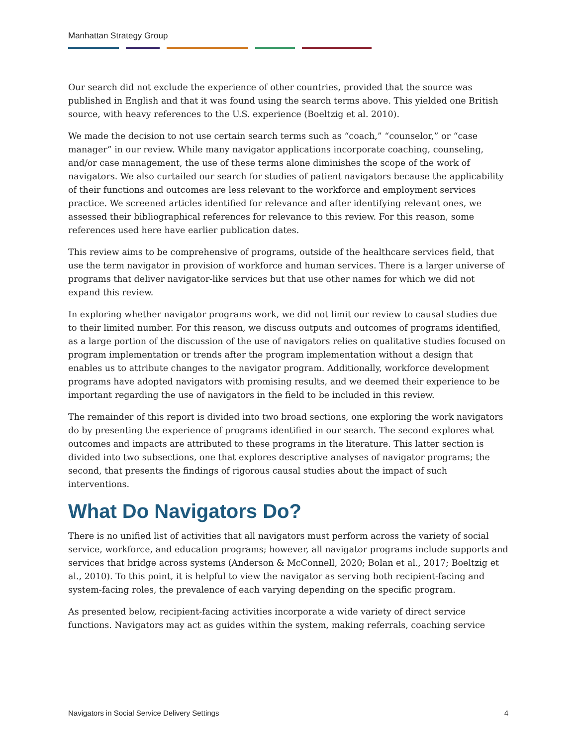Manhattan Strategy Group
Our search did not exclude the experience of other countries, provided that the source was published in English and that it was found using the search terms above. This yielded one British source, with heavy references to the U.S. experience (Boeltzig et al. 2010).
We made the decision to not use certain search terms such as “coach,” “counselor,” or “case manager” in our review. While many navigator applications incorporate coaching, counseling, and/or case management, the use of these terms alone diminishes the scope of the work of navigators. We also curtailed our search for studies of patient navigators because the applicability of their functions and outcomes are less relevant to the workforce and employment services practice. We screened articles identified for relevance and after identifying relevant ones, we assessed their bibliographical references for relevance to this review. For this reason, some references used here have earlier publication dates.
This review aims to be comprehensive of programs, outside of the healthcare services field, that use the term navigator in provision of workforce and human services. There is a larger universe of programs that deliver navigator-like services but that use other names for which we did not expand this review.
In exploring whether navigator programs work, we did not limit our review to causal studies due to their limited number. For this reason, we discuss outputs and outcomes of programs identified, as a large portion of the discussion of the use of navigators relies on qualitative studies focused on program implementation or trends after the program implementation without a design that enables us to attribute changes to the navigator program. Additionally, workforce development programs have adopted navigators with promising results, and we deemed their experience to be important regarding the use of navigators in the field to be included in this review.
The remainder of this report is divided into two broad sections, one exploring the work navigators do by presenting the experience of programs identified in our search. The second explores what outcomes and impacts are attributed to these programs in the literature. This latter section is divided into two subsections, one that explores descriptive analyses of navigator programs; the second, that presents the findings of rigorous causal studies about the impact of such interventions.
What Do Navigators Do?
There is no unified list of activities that all navigators must perform across the variety of social service, workforce, and education programs; however, all navigator programs include supports and services that bridge across systems (Anderson & McConnell, 2020; Bolan et al., 2017; Boeltzig et al., 2010). To this point, it is helpful to view the navigator as serving both recipient-facing and system-facing roles, the prevalence of each varying depending on the specific program.
As presented below, recipient-facing activities incorporate a wide variety of direct service functions. Navigators may act as guides within the system, making referrals, coaching service
Navigators in Social Service Delivery Settings 4